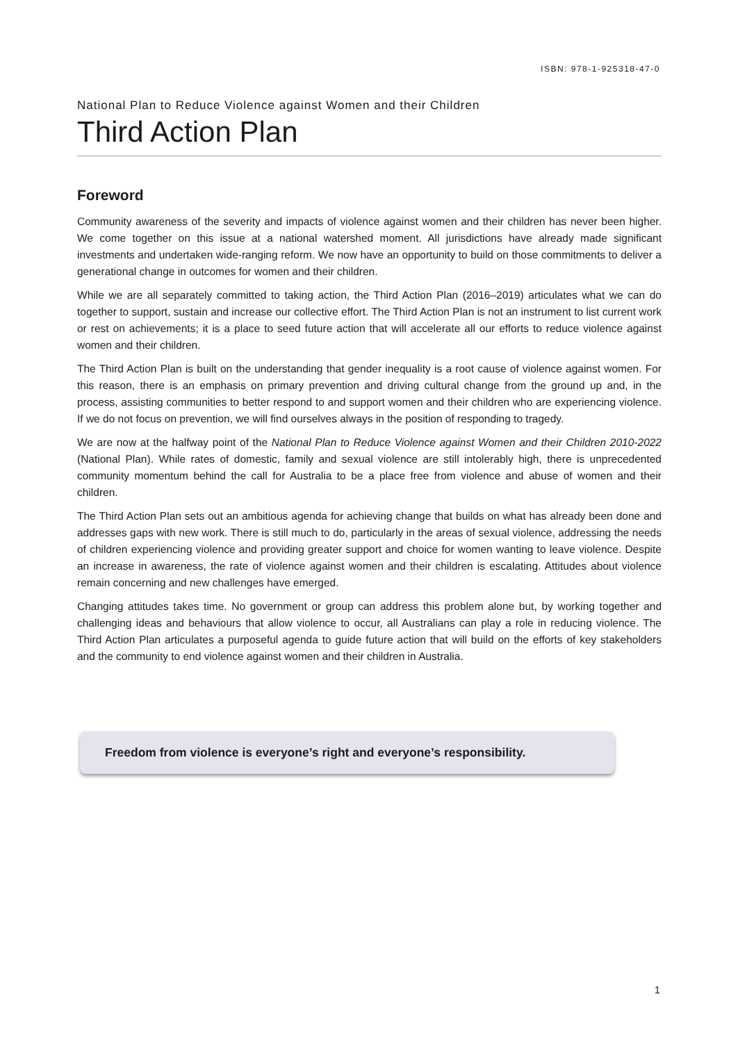ISBN: 978-1-925318-47-0
National Plan to Reduce Violence against Women and their Children
Third Action Plan
Foreword
Community awareness of the severity and impacts of violence against women and their children has never been higher. We come together on this issue at a national watershed moment. All jurisdictions have already made significant investments and undertaken wide-ranging reform. We now have an opportunity to build on those commitments to deliver a generational change in outcomes for women and their children.
While we are all separately committed to taking action, the Third Action Plan (2016–2019) articulates what we can do together to support, sustain and increase our collective effort. The Third Action Plan is not an instrument to list current work or rest on achievements; it is a place to seed future action that will accelerate all our efforts to reduce violence against women and their children.
The Third Action Plan is built on the understanding that gender inequality is a root cause of violence against women. For this reason, there is an emphasis on primary prevention and driving cultural change from the ground up and, in the process, assisting communities to better respond to and support women and their children who are experiencing violence. If we do not focus on prevention, we will find ourselves always in the position of responding to tragedy.
We are now at the halfway point of the National Plan to Reduce Violence against Women and their Children 2010-2022 (National Plan). While rates of domestic, family and sexual violence are still intolerably high, there is unprecedented community momentum behind the call for Australia to be a place free from violence and abuse of women and their children.
The Third Action Plan sets out an ambitious agenda for achieving change that builds on what has already been done and addresses gaps with new work. There is still much to do, particularly in the areas of sexual violence, addressing the needs of children experiencing violence and providing greater support and choice for women wanting to leave violence. Despite an increase in awareness, the rate of violence against women and their children is escalating. Attitudes about violence remain concerning and new challenges have emerged.
Changing attitudes takes time. No government or group can address this problem alone but, by working together and challenging ideas and behaviours that allow violence to occur, all Australians can play a role in reducing violence. The Third Action Plan articulates a purposeful agenda to guide future action that will build on the efforts of key stakeholders and the community to end violence against women and their children in Australia.
Freedom from violence is everyone’s right and everyone’s responsibility.
1